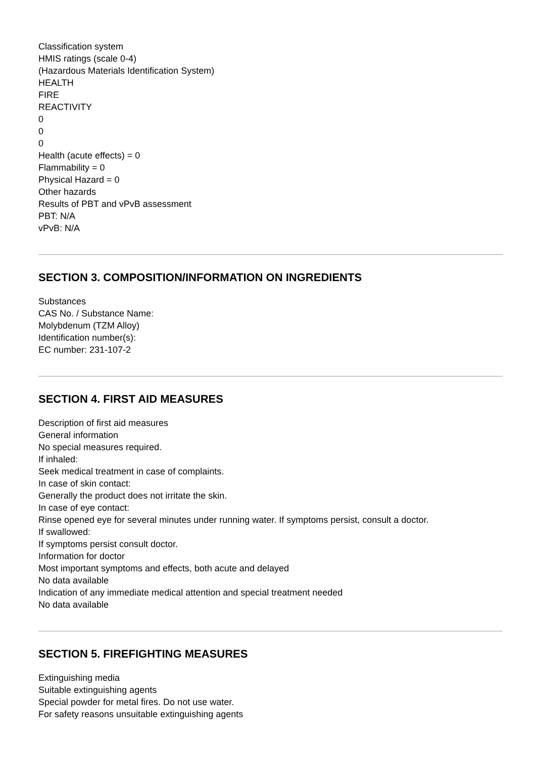Classification system
HMIS ratings (scale 0-4)
(Hazardous Materials Identification System)
HEALTH
FIRE
REACTIVITY
0
0
0
Health (acute effects) = 0
Flammability = 0
Physical Hazard = 0
Other hazards
Results of PBT and vPvB assessment
PBT: N/A
vPvB: N/A
SECTION 3. COMPOSITION/INFORMATION ON INGREDIENTS
Substances
CAS No. / Substance Name:
Molybdenum (TZM Alloy)
Identification number(s):
EC number: 231-107-2
SECTION 4. FIRST AID MEASURES
Description of first aid measures
General information
No special measures required.
If inhaled:
Seek medical treatment in case of complaints.
In case of skin contact:
Generally the product does not irritate the skin.
In case of eye contact:
Rinse opened eye for several minutes under running water. If symptoms persist, consult a doctor.
If swallowed:
If symptoms persist consult doctor.
Information for doctor
Most important symptoms and effects, both acute and delayed
No data available
Indication of any immediate medical attention and special treatment needed
No data available
SECTION 5. FIREFIGHTING MEASURES
Extinguishing media
Suitable extinguishing agents
Special powder for metal fires. Do not use water.
For safety reasons unsuitable extinguishing agents